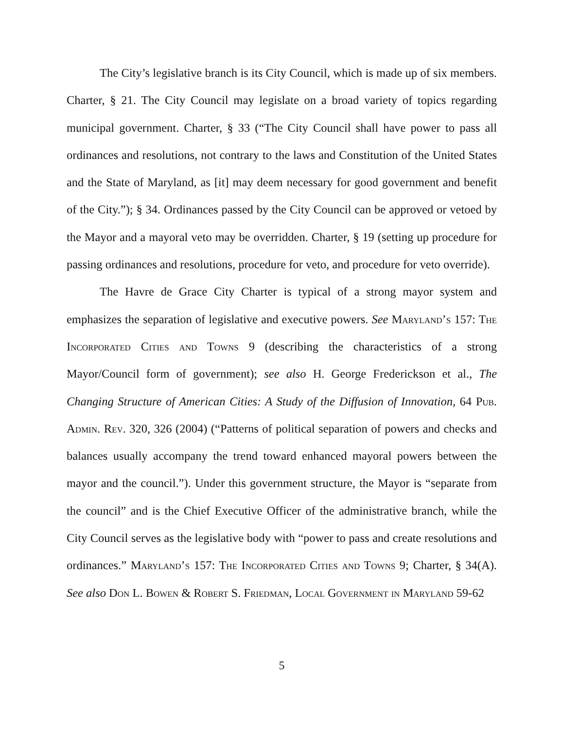The City’s legislative branch is its City Council, which is made up of six members. Charter, § 21. The City Council may legislate on a broad variety of topics regarding municipal government. Charter, § 33 (“The City Council shall have power to pass all ordinances and resolutions, not contrary to the laws and Constitution of the United States and the State of Maryland, as [it] may deem necessary for good government and benefit of the City.”); § 34. Ordinances passed by the City Council can be approved or vetoed by the Mayor and a mayoral veto may be overridden. Charter, § 19 (setting up procedure for passing ordinances and resolutions, procedure for veto, and procedure for veto override).
The Havre de Grace City Charter is typical of a strong mayor system and emphasizes the separation of legislative and executive powers. See Maryland’s 157: The Incorporated Cities and Towns 9 (describing the characteristics of a strong Mayor/Council form of government); see also H. George Frederickson et al., The Changing Structure of American Cities: A Study of the Diffusion of Innovation, 64 Pub. Admin. Rev. 320, 326 (2004) (“Patterns of political separation of powers and checks and balances usually accompany the trend toward enhanced mayoral powers between the mayor and the council.”). Under this government structure, the Mayor is “separate from the council” and is the Chief Executive Officer of the administrative branch, while the City Council serves as the legislative body with “power to pass and create resolutions and ordinances.” Maryland’s 157: The Incorporated Cities and Towns 9; Charter, § 34(A). See also Don L. Bowen & Robert S. Friedman, Local Government in Maryland 59-62
5